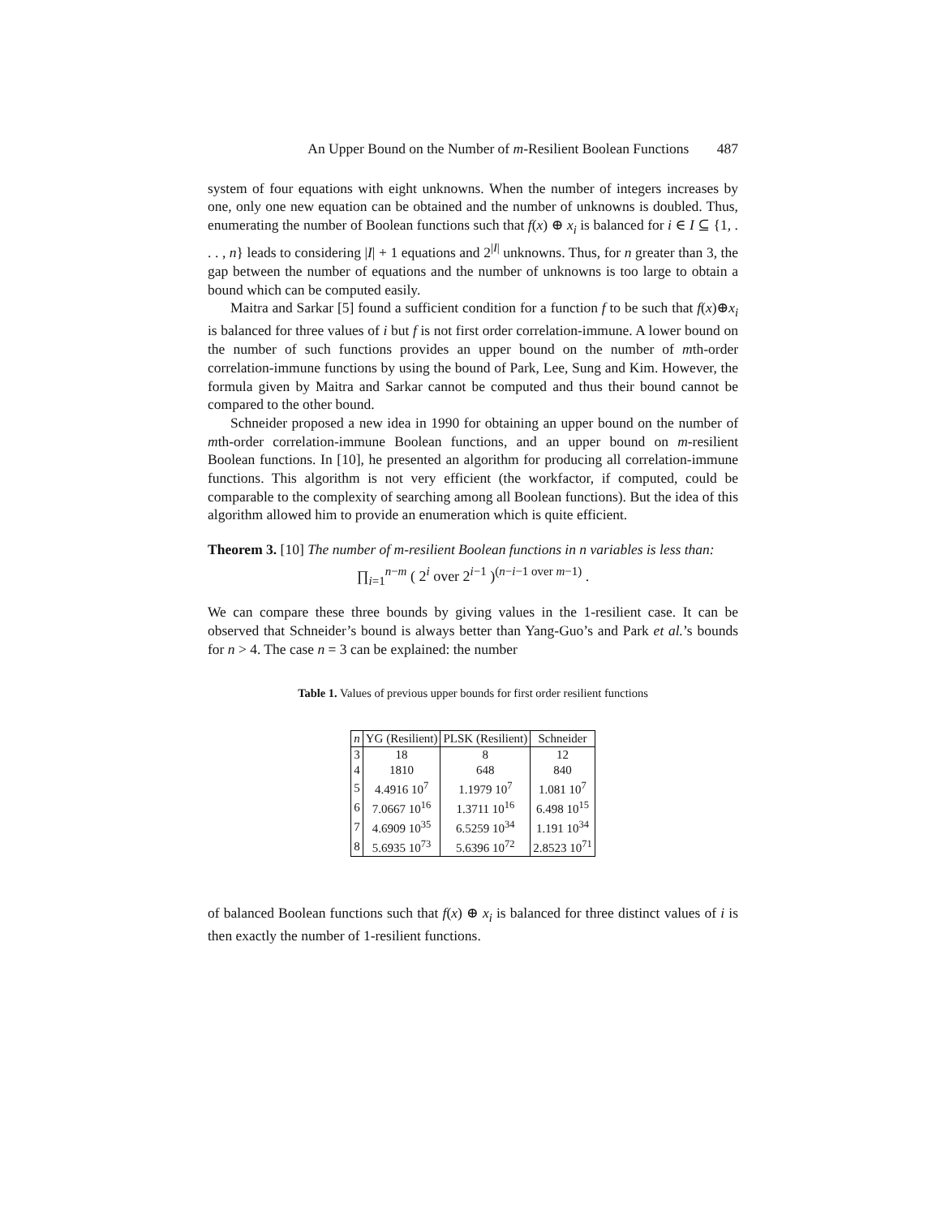An Upper Bound on the Number of m-Resilient Boolean Functions 487
system of four equations with eight unknowns. When the number of integers increases by one, only one new equation can be obtained and the number of unknowns is doubled. Thus, enumerating the number of Boolean functions such that f(x) ⊕ x<sub>i</sub> is balanced for i ∈ I ⊆ {1, . . . , n} leads to considering |I| + 1 equations and 2<sup>|I|</sup> unknowns. Thus, for n greater than 3, the gap between the number of equations and the number of unknowns is too large to obtain a bound which can be computed easily.
Maitra and Sarkar [5] found a sufficient condition for a function f to be such that f(x)⊕x<sub>i</sub> is balanced for three values of i but f is not first order correlation-immune. A lower bound on the number of such functions provides an upper bound on the number of mth-order correlation-immune functions by using the bound of Park, Lee, Sung and Kim. However, the formula given by Maitra and Sarkar cannot be computed and thus their bound cannot be compared to the other bound.
Schneider proposed a new idea in 1990 for obtaining an upper bound on the number of mth-order correlation-immune Boolean functions, and an upper bound on m-resilient Boolean functions. In [10], he presented an algorithm for producing all correlation-immune functions. This algorithm is not very efficient (the workfactor, if computed, could be comparable to the complexity of searching among all Boolean functions). But the idea of this algorithm allowed him to provide an enumeration which is quite efficient.
Theorem 3. [10] The number of m-resilient Boolean functions in n variables is less than:
∏<sub>i=1</sub><sup>n−m</sup> ( 2<sup>i</sup> over 2<sup>i−1</sup> )<sup>(n−i−1 over m−1)</sup> .
We can compare these three bounds by giving values in the 1-resilient case. It can be observed that Schneider’s bound is always better than Yang-Guo’s and Park et al.’s bounds for n > 4. The case n = 3 can be explained: the number
Table 1. Values of previous upper bounds for first order resilient functions
| n | YG (Resilient) | PLSK (Resilient) | Schneider |
| --- | --- | --- | --- |
| 3 | 18 | 8 | 12 |
| 4 | 1810 | 648 | 840 |
| 5 | 4.4916 10<sup>7</sup> | 1.1979 10<sup>7</sup> | 1.081 10<sup>7</sup> |
| 6 | 7.0667 10<sup>16</sup> | 1.3711 10<sup>16</sup> | 6.498 10<sup>15</sup> |
| 7 | 4.6909 10<sup>35</sup> | 6.5259 10<sup>34</sup> | 1.191 10<sup>34</sup> |
| 8 | 5.6935 10<sup>73</sup> | 5.6396 10<sup>72</sup> | 2.8523 10<sup>71</sup> |
of balanced Boolean functions such that f(x) ⊕ x<sub>i</sub> is balanced for three distinct values of i is then exactly the number of 1-resilient functions.